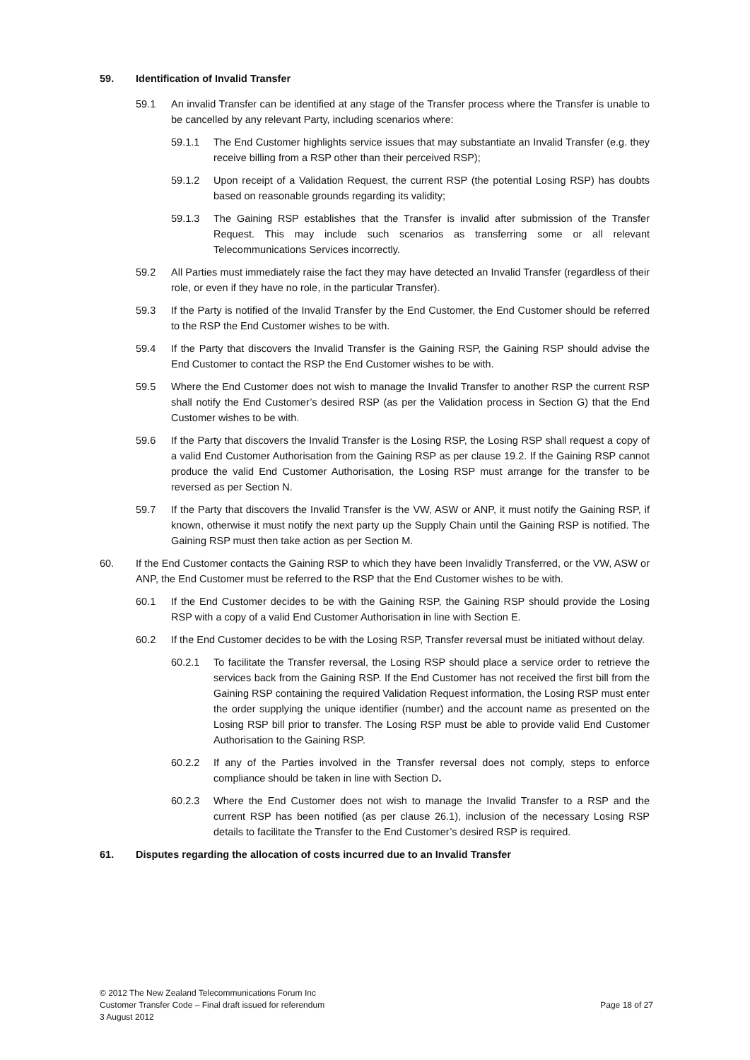59. Identification of Invalid Transfer
59.1 An invalid Transfer can be identified at any stage of the Transfer process where the Transfer is unable to be cancelled by any relevant Party, including scenarios where:
59.1.1 The End Customer highlights service issues that may substantiate an Invalid Transfer (e.g. they receive billing from a RSP other than their perceived RSP);
59.1.2 Upon receipt of a Validation Request, the current RSP (the potential Losing RSP) has doubts based on reasonable grounds regarding its validity;
59.1.3 The Gaining RSP establishes that the Transfer is invalid after submission of the Transfer Request. This may include such scenarios as transferring some or all relevant Telecommunications Services incorrectly.
59.2 All Parties must immediately raise the fact they may have detected an Invalid Transfer (regardless of their role, or even if they have no role, in the particular Transfer).
59.3 If the Party is notified of the Invalid Transfer by the End Customer, the End Customer should be referred to the RSP the End Customer wishes to be with.
59.4 If the Party that discovers the Invalid Transfer is the Gaining RSP, the Gaining RSP should advise the End Customer to contact the RSP the End Customer wishes to be with.
59.5 Where the End Customer does not wish to manage the Invalid Transfer to another RSP the current RSP shall notify the End Customer’s desired RSP (as per the Validation process in Section G) that the End Customer wishes to be with.
59.6 If the Party that discovers the Invalid Transfer is the Losing RSP, the Losing RSP shall request a copy of a valid End Customer Authorisation from the Gaining RSP as per clause 19.2. If the Gaining RSP cannot produce the valid End Customer Authorisation, the Losing RSP must arrange for the transfer to be reversed as per Section N.
59.7 If the Party that discovers the Invalid Transfer is the VW, ASW or ANP, it must notify the Gaining RSP, if known, otherwise it must notify the next party up the Supply Chain until the Gaining RSP is notified. The Gaining RSP must then take action as per Section M.
60. If the End Customer contacts the Gaining RSP to which they have been Invalidly Transferred, or the VW, ASW or ANP, the End Customer must be referred to the RSP that the End Customer wishes to be with.
60.1 If the End Customer decides to be with the Gaining RSP, the Gaining RSP should provide the Losing RSP with a copy of a valid End Customer Authorisation in line with Section E.
60.2 If the End Customer decides to be with the Losing RSP, Transfer reversal must be initiated without delay.
60.2.1 To facilitate the Transfer reversal, the Losing RSP should place a service order to retrieve the services back from the Gaining RSP. If the End Customer has not received the first bill from the Gaining RSP containing the required Validation Request information, the Losing RSP must enter the order supplying the unique identifier (number) and the account name as presented on the Losing RSP bill prior to transfer. The Losing RSP must be able to provide valid End Customer Authorisation to the Gaining RSP.
60.2.2 If any of the Parties involved in the Transfer reversal does not comply, steps to enforce compliance should be taken in line with Section D.
60.2.3 Where the End Customer does not wish to manage the Invalid Transfer to a RSP and the current RSP has been notified (as per clause 26.1), inclusion of the necessary Losing RSP details to facilitate the Transfer to the End Customer’s desired RSP is required.
61. Disputes regarding the allocation of costs incurred due to an Invalid Transfer
© 2012 The New Zealand Telecommunications Forum Inc
Customer Transfer Code – Final draft issued for referendum Page 18 of 27
3 August 2012